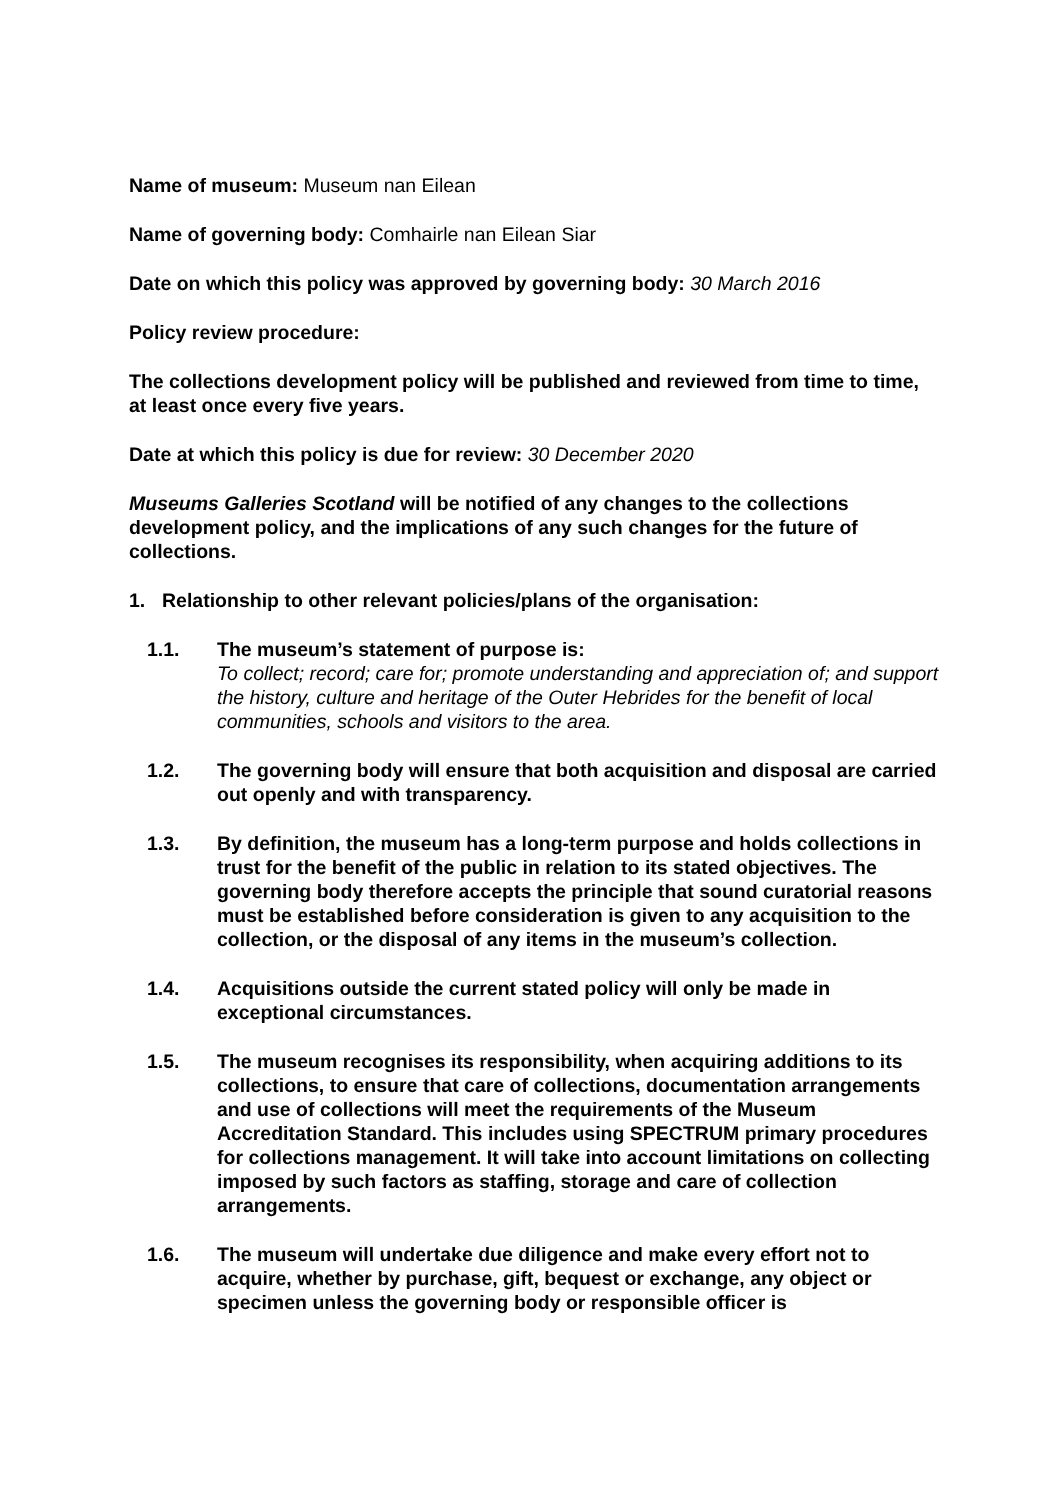Name of museum: Museum nan Eilean
Name of governing body: Comhairle nan Eilean Siar
Date on which this policy was approved by governing body: 30 March 2016
Policy review procedure:
The collections development policy will be published and reviewed from time to time, at least once every five years.
Date at which this policy is due for review: 30 December 2020
Museums Galleries Scotland will be notified of any changes to the collections development policy, and the implications of any such changes for the future of collections.
1. Relationship to other relevant policies/plans of the organisation:
1.1. The museum’s statement of purpose is:
To collect; record; care for; promote understanding and appreciation of; and support the history, culture and heritage of the Outer Hebrides for the benefit of local communities, schools and visitors to the area.
1.2. The governing body will ensure that both acquisition and disposal are carried out openly and with transparency.
1.3. By definition, the museum has a long-term purpose and holds collections in trust for the benefit of the public in relation to its stated objectives. The governing body therefore accepts the principle that sound curatorial reasons must be established before consideration is given to any acquisition to the collection, or the disposal of any items in the museum’s collection.
1.4. Acquisitions outside the current stated policy will only be made in exceptional circumstances.
1.5. The museum recognises its responsibility, when acquiring additions to its collections, to ensure that care of collections, documentation arrangements and use of collections will meet the requirements of the Museum Accreditation Standard. This includes using SPECTRUM primary procedures for collections management. It will take into account limitations on collecting imposed by such factors as staffing, storage and care of collection arrangements.
1.6. The museum will undertake due diligence and make every effort not to acquire, whether by purchase, gift, bequest or exchange, any object or specimen unless the governing body or responsible officer is